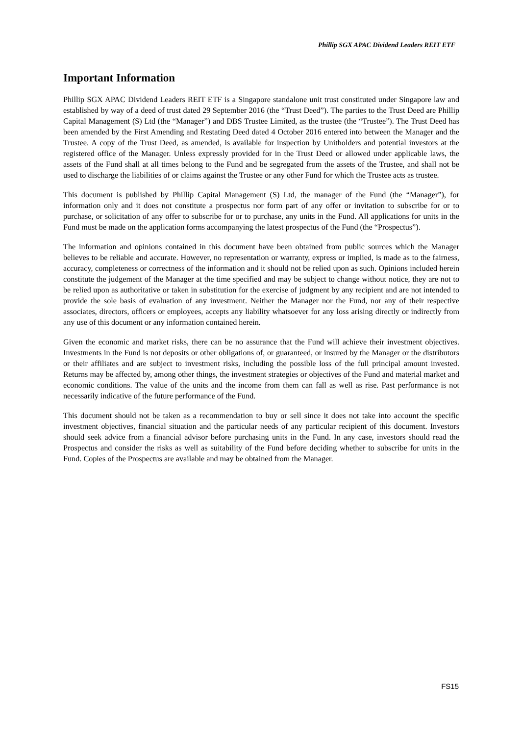Phillip SGX APAC Dividend Leaders REIT ETF
Important Information
Phillip SGX APAC Dividend Leaders REIT ETF is a Singapore standalone unit trust constituted under Singapore law and established by way of a deed of trust dated 29 September 2016 (the “Trust Deed”). The parties to the Trust Deed are Phillip Capital Management (S) Ltd (the “Manager”) and DBS Trustee Limited, as the trustee (the “Trustee”). The Trust Deed has been amended by the First Amending and Restating Deed dated 4 October 2016 entered into between the Manager and the Trustee. A copy of the Trust Deed, as amended, is available for inspection by Unitholders and potential investors at the registered office of the Manager. Unless expressly provided for in the Trust Deed or allowed under applicable laws, the assets of the Fund shall at all times belong to the Fund and be segregated from the assets of the Trustee, and shall not be used to discharge the liabilities of or claims against the Trustee or any other Fund for which the Trustee acts as trustee.
This document is published by Phillip Capital Management (S) Ltd, the manager of the Fund (the “Manager”), for information only and it does not constitute a prospectus nor form part of any offer or invitation to subscribe for or to purchase, or solicitation of any offer to subscribe for or to purchase, any units in the Fund. All applications for units in the Fund must be made on the application forms accompanying the latest prospectus of the Fund (the “Prospectus”).
The information and opinions contained in this document have been obtained from public sources which the Manager believes to be reliable and accurate. However, no representation or warranty, express or implied, is made as to the fairness, accuracy, completeness or correctness of the information and it should not be relied upon as such. Opinions included herein constitute the judgement of the Manager at the time specified and may be subject to change without notice, they are not to be relied upon as authoritative or taken in substitution for the exercise of judgment by any recipient and are not intended to provide the sole basis of evaluation of any investment. Neither the Manager nor the Fund, nor any of their respective associates, directors, officers or employees, accepts any liability whatsoever for any loss arising directly or indirectly from any use of this document or any information contained herein.
Given the economic and market risks, there can be no assurance that the Fund will achieve their investment objectives. Investments in the Fund is not deposits or other obligations of, or guaranteed, or insured by the Manager or the distributors or their affiliates and are subject to investment risks, including the possible loss of the full principal amount invested. Returns may be affected by, among other things, the investment strategies or objectives of the Fund and material market and economic conditions. The value of the units and the income from them can fall as well as rise. Past performance is not necessarily indicative of the future performance of the Fund.
This document should not be taken as a recommendation to buy or sell since it does not take into account the specific investment objectives, financial situation and the particular needs of any particular recipient of this document. Investors should seek advice from a financial advisor before purchasing units in the Fund. In any case, investors should read the Prospectus and consider the risks as well as suitability of the Fund before deciding whether to subscribe for units in the Fund. Copies of the Prospectus are available and may be obtained from the Manager.
FS15